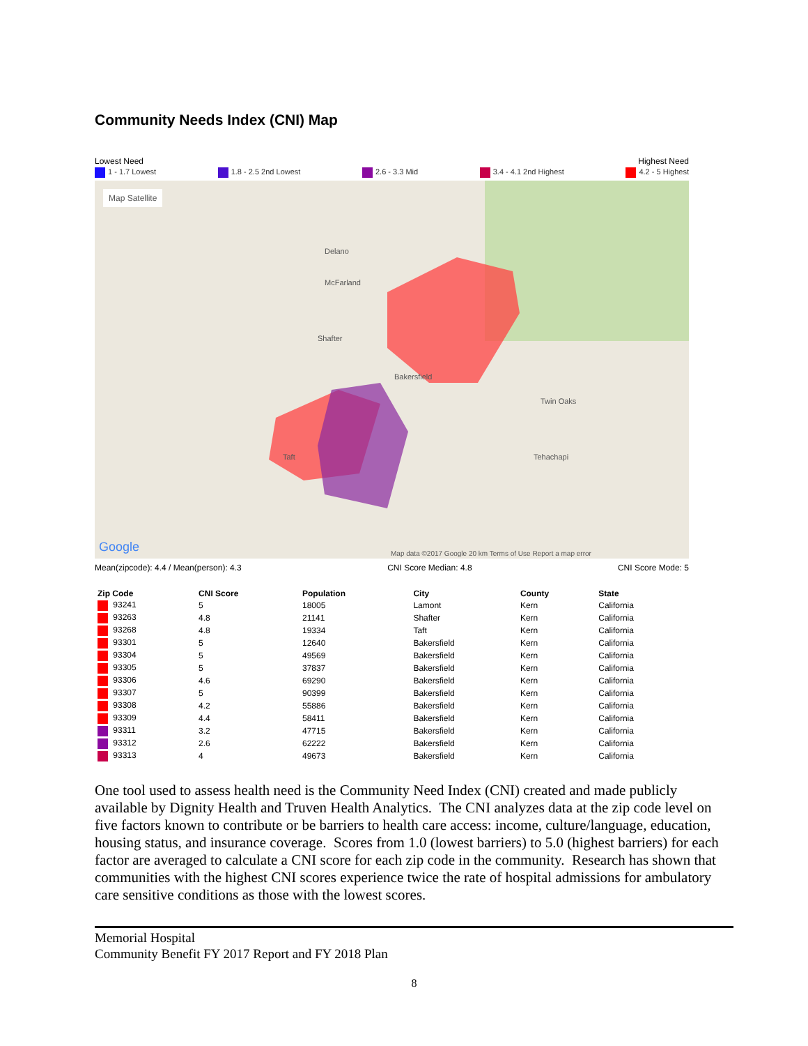Community Needs Index (CNI) Map
Lowest Need Highest Need
1 - 1.7 Lowest 1.8 - 2.5 2nd Lowest 2.6 - 3.3 Mid 3.4 - 4.1 2nd Highest 4.2 - 5 Highest
Map Satellite
Delano
McFarland
Shafter
Bakersfield
Taft
Twin Oaks
Tehachapi
Google
Map data ©2017 Google 20 km Terms of Use Report a map error
Mean(zipcode): 4.4 / Mean(person): 4.3 CNI Score Median: 4.8 CNI Score Mode: 5
| Zip Code | CNI Score | Population | City | County | State |
| --- | --- | --- | --- | --- | --- |
| 93241 | 5 | 18005 | Lamont | Kern | California |
| 93263 | 4.8 | 21141 | Shafter | Kern | California |
| 93268 | 4.8 | 19334 | Taft | Kern | California |
| 93301 | 5 | 12640 | Bakersfield | Kern | California |
| 93304 | 5 | 49569 | Bakersfield | Kern | California |
| 93305 | 5 | 37837 | Bakersfield | Kern | California |
| 93306 | 4.6 | 69290 | Bakersfield | Kern | California |
| 93307 | 5 | 90399 | Bakersfield | Kern | California |
| 93308 | 4.2 | 55886 | Bakersfield | Kern | California |
| 93309 | 4.4 | 58411 | Bakersfield | Kern | California |
| 93311 | 3.2 | 47715 | Bakersfield | Kern | California |
| 93312 | 2.6 | 62222 | Bakersfield | Kern | California |
| 93313 | 4 | 49673 | Bakersfield | Kern | California |
One tool used to assess health need is the Community Need Index (CNI) created and made publicly available by Dignity Health and Truven Health Analytics. The CNI analyzes data at the zip code level on five factors known to contribute or be barriers to health care access: income, culture/language, education, housing status, and insurance coverage. Scores from 1.0 (lowest barriers) to 5.0 (highest barriers) for each factor are averaged to calculate a CNI score for each zip code in the community. Research has shown that communities with the highest CNI scores experience twice the rate of hospital admissions for ambulatory care sensitive conditions as those with the lowest scores.
Memorial Hospital
Community Benefit FY 2017 Report and FY 2018 Plan
8